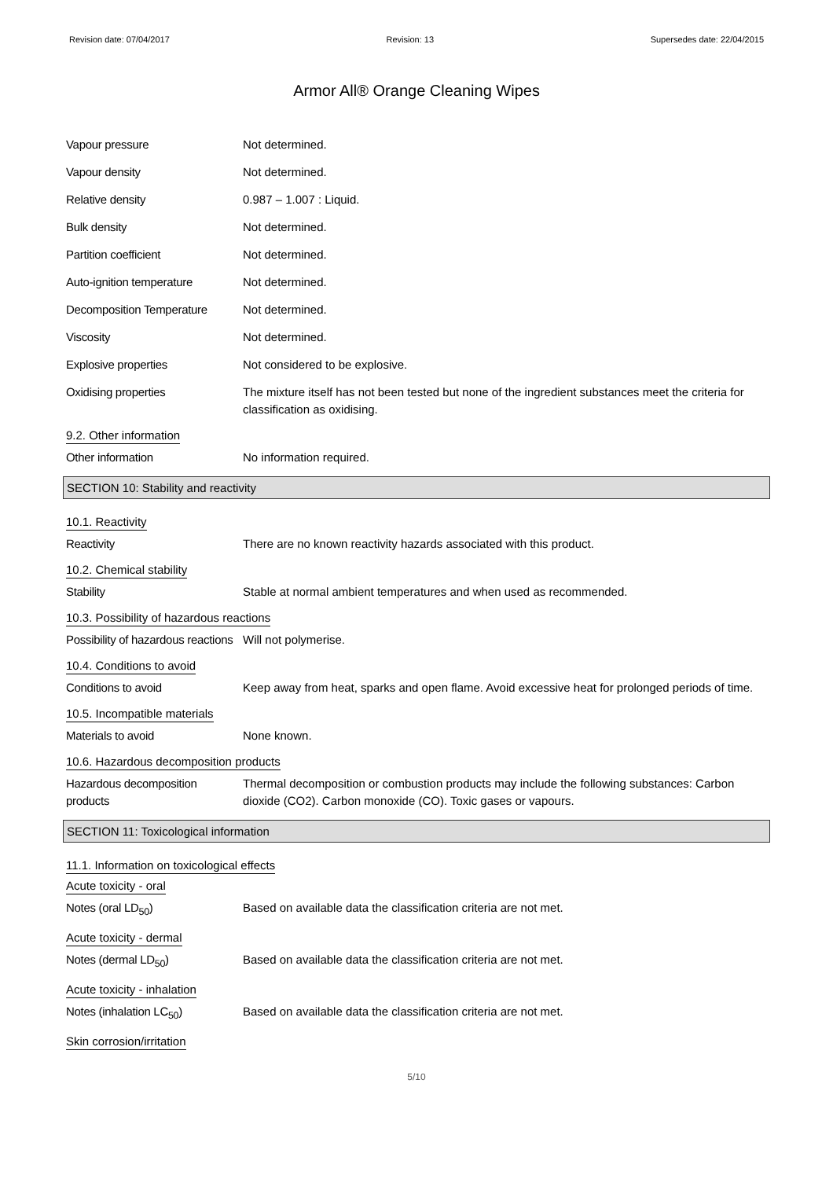Revision date: 07/04/2017 Revision: 13 Supersedes date: 22/04/2015
Armor All® Orange Cleaning Wipes
Vapour pressure Not determined.
Vapour density Not determined.
Relative density 0.987 – 1.007 : Liquid.
Bulk density Not determined.
Partition coefficient Not determined.
Auto-ignition temperature Not determined.
Decomposition Temperature Not determined.
Viscosity Not determined.
Explosive properties Not considered to be explosive.
Oxidising properties The mixture itself has not been tested but none of the ingredient substances meet the criteria for classification as oxidising.
9.2. Other information
Other information No information required.
SECTION 10: Stability and reactivity
10.1. Reactivity
Reactivity There are no known reactivity hazards associated with this product.
10.2. Chemical stability
Stability Stable at normal ambient temperatures and when used as recommended.
10.3. Possibility of hazardous reactions
Possibility of hazardous reactions
Will not polymerise.
10.4. Conditions to avoid
Conditions to avoid Keep away from heat, sparks and open flame. Avoid excessive heat for prolonged periods of time.
10.5. Incompatible materials
Materials to avoid None known.
10.6. Hazardous decomposition products
Hazardous decomposition products
Thermal decomposition or combustion products may include the following substances: Carbon dioxide (CO2). Carbon monoxide (CO). Toxic gases or vapours.
SECTION 11: Toxicological information
11.1. Information on toxicological effects
Acute toxicity - oral
Notes (oral LD<sub>50</sub>) Based on available data the classification criteria are not met.
Acute toxicity - dermal
Notes (dermal LD<sub>50</sub>) Based on available data the classification criteria are not met.
Acute toxicity - inhalation
Notes (inhalation LC<sub>50</sub>) Based on available data the classification criteria are not met.
Skin corrosion/irritation
5/10